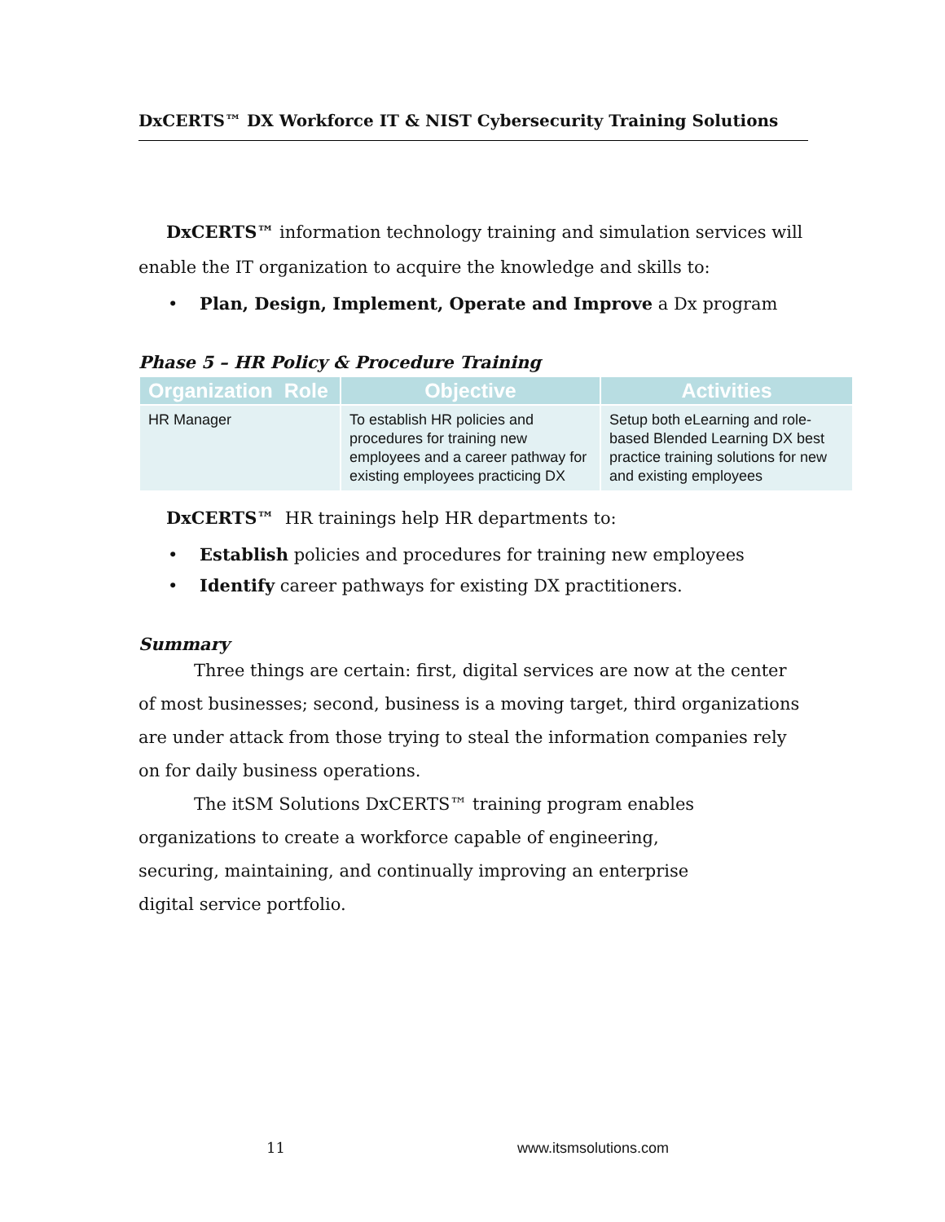DxCERTS™ DX Workforce IT & NIST Cybersecurity Training Solutions
DxCERTS™ information technology training and simulation services will enable the IT organization to acquire the knowledge and skills to:
• Plan, Design, Implement, Operate and Improve a Dx program
Phase 5 – HR Policy & Procedure Training
| Organization Role | Objective | Activities |
| --- | --- | --- |
| HR Manager | To establish HR policies and procedures for training new employees and a career pathway for existing employees practicing DX | Setup both eLearning and role-based Blended Learning DX best practice training solutions for new and existing employees |
DxCERTS™ HR trainings help HR departments to:
• Establish policies and procedures for training new employees
• Identify career pathways for existing DX practitioners.
Summary
Three things are certain: first, digital services are now at the center of most businesses; second, business is a moving target, third organizations are under attack from those trying to steal the information companies rely on for daily business operations.
The itSM Solutions DxCERTS™ training program enables organizations to create a workforce capable of engineering, securing, maintaining, and continually improving an enterprise digital service portfolio.
11 www.itsmsolutions.com